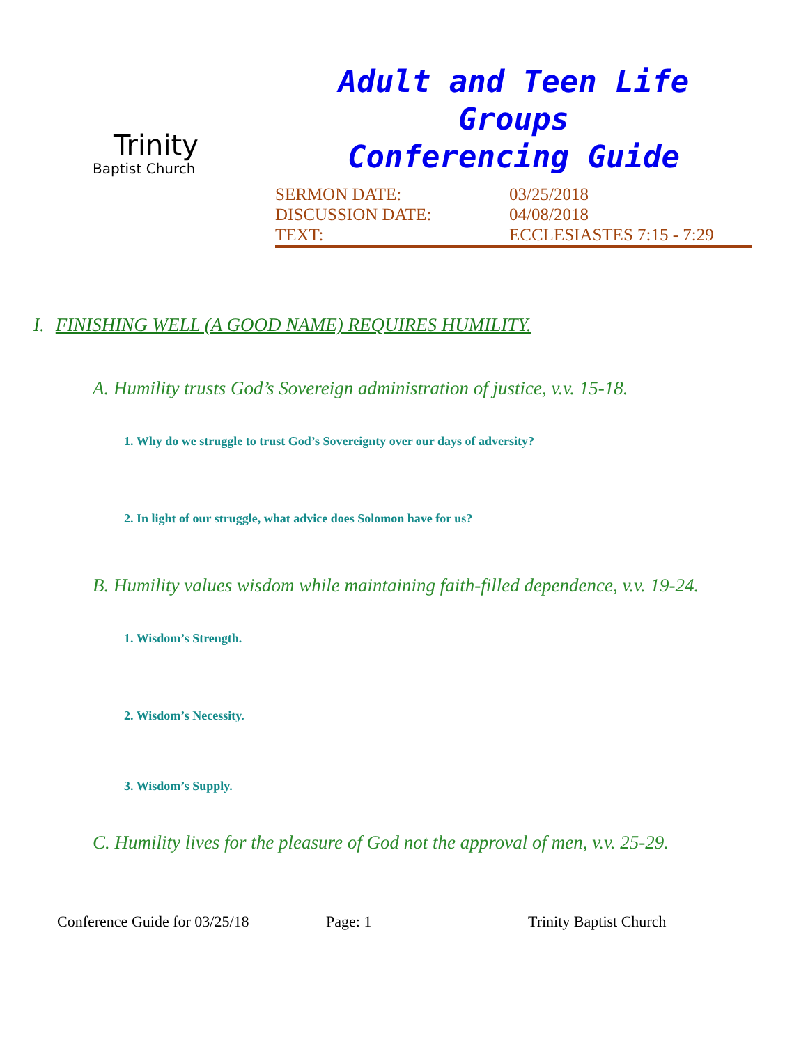Trinity
Baptist Church
Adult and Teen Life Groups
Conferencing Guide
SERMON DATE: 03/25/2018
DISCUSSION DATE: 04/08/2018
TEXT: ECCLESIASTES 7:15 - 7:29
I. FINISHING WELL (A GOOD NAME) REQUIRES HUMILITY.
A. Humility trusts God’s Sovereign administration of justice, v.v. 15-18.
1. Why do we struggle to trust God’s Sovereignty over our days of adversity?
2. In light of our struggle, what advice does Solomon have for us?
B. Humility values wisdom while maintaining faith-filled dependence, v.v. 19-24.
1. Wisdom’s Strength.
2. Wisdom’s Necessity.
3. Wisdom’s Supply.
C. Humility lives for the pleasure of God not the approval of men, v.v. 25-29.
Conference Guide for 03/25/18 Page: 1 Trinity Baptist Church